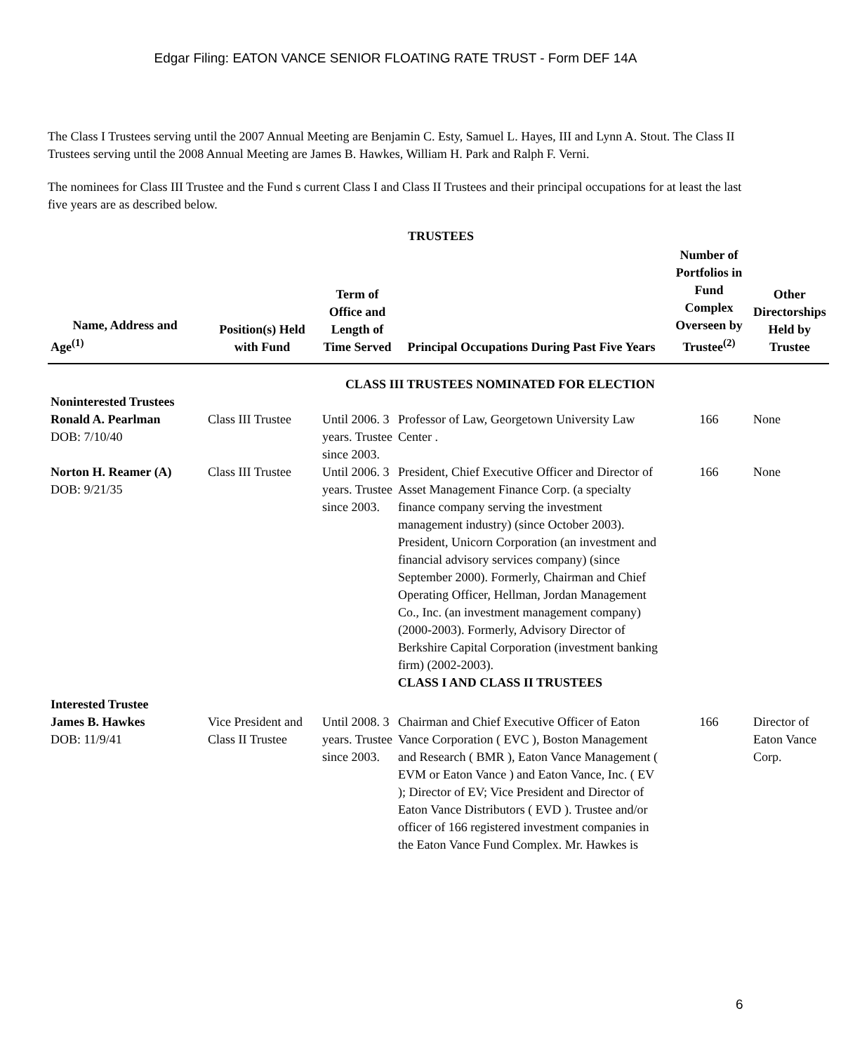Edgar Filing: EATON VANCE SENIOR FLOATING RATE TRUST - Form DEF 14A
The Class I Trustees serving until the 2007 Annual Meeting are Benjamin C. Esty, Samuel L. Hayes, III and Lynn A. Stout. The Class II Trustees serving until the 2008 Annual Meeting are James B. Hawkes, William H. Park and Ralph F. Verni.
The nominees for Class III Trustee and the Fund s current Class I and Class II Trustees and their principal occupations for at least the last five years are as described below.
TRUSTEES
| Name, Address and Age<sup>(1)</sup> | Position(s) Held with Fund | Term of Office and Length of Time Served | Principal Occupations During Past Five Years | Number of Portfolios in Fund Complex Overseen by Trustee<sup>(2)</sup> | Other Directorships Held by Trustee |
| --- | --- | --- | --- | --- | --- |
| CLASS III TRUSTEES NOMINATED FOR ELECTION | | | | | |
| Noninterested Trustees | | | | | |
| Ronald A. Pearlman DOB: 7/10/40 | Class III Trustee | Until 2006. 3 years. Trustee since 2003. | Professor of Law, Georgetown University Law Center . | 166 | None |
| Norton H. Reamer (A) DOB: 9/21/35 | Class III Trustee | Until 2006. 3 years. Trustee since 2003. | President, Chief Executive Officer and Director of Asset Management Finance Corp. (a specialty finance company serving the investment management industry) (since October 2003). President, Unicorn Corporation (an investment and financial advisory services company) (since September 2000). Formerly, Chairman and Chief Operating Officer, Hellman, Jordan Management Co., Inc. (an investment management company) (2000-2003). Formerly, Advisory Director of Berkshire Capital Corporation (investment banking firm) (2002-2003). | 166 | None |
| CLASS I AND CLASS II TRUSTEES | | | | | |
| Interested Trustee | | | | | |
| James B. Hawkes DOB: 11/9/41 | Vice President and Class II Trustee | Until 2008. 3 years. Trustee since 2003. | Chairman and Chief Executive Officer of Eaton Vance Corporation ( EVC ), Boston Management and Research ( BMR ), Eaton Vance Management ( EVM or Eaton Vance ) and Eaton Vance, Inc. ( EV ); Director of EV; Vice President and Director of Eaton Vance Distributors ( EVD ). Trustee and/or officer of 166 registered investment companies in the Eaton Vance Fund Complex. Mr. Hawkes is | 166 | Director of Eaton Vance Corp. |
6